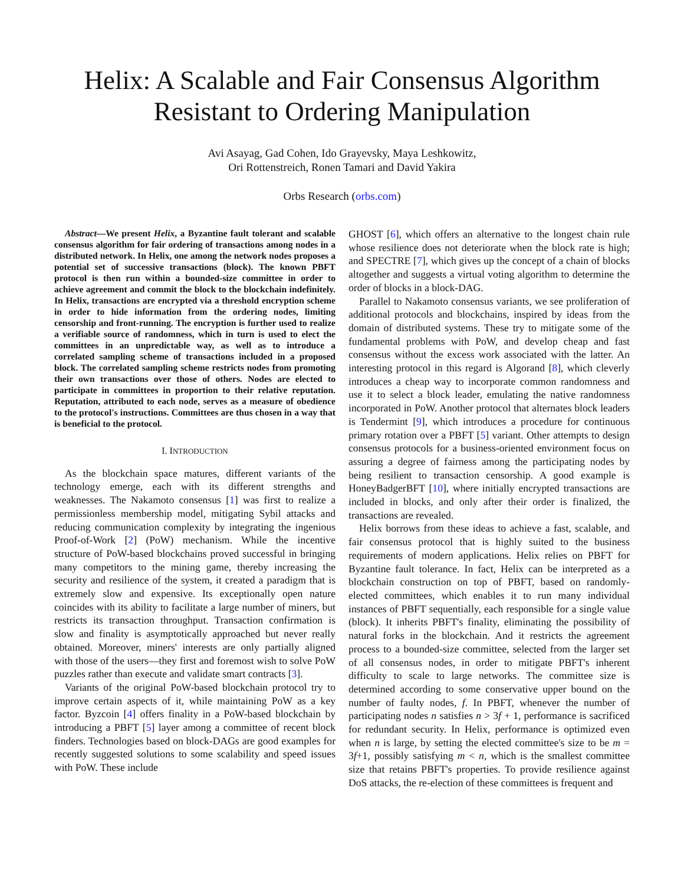Helix: A Scalable and Fair Consensus Algorithm
Resistant to Ordering Manipulation
Avi Asayag, Gad Cohen, Ido Grayevsky, Maya Leshkowitz,
Ori Rottenstreich, Ronen Tamari and David Yakira
Orbs Research (orbs.com)
Abstract—We present Helix, a Byzantine fault tolerant and scalable consensus algorithm for fair ordering of transactions among nodes in a distributed network. In Helix, one among the network nodes proposes a potential set of successive transactions (block). The known PBFT protocol is then run within a bounded-size committee in order to achieve agreement and commit the block to the blockchain indefinitely. In Helix, transactions are encrypted via a threshold encryption scheme in order to hide information from the ordering nodes, limiting censorship and front-running. The encryption is further used to realize a verifiable source of randomness, which in turn is used to elect the committees in an unpredictable way, as well as to introduce a correlated sampling scheme of transactions included in a proposed block. The correlated sampling scheme restricts nodes from promoting their own transactions over those of others. Nodes are elected to participate in committees in proportion to their relative reputation. Reputation, attributed to each node, serves as a measure of obedience to the protocol's instructions. Committees are thus chosen in a way that is beneficial to the protocol.
I. INTRODUCTION
As the blockchain space matures, different variants of the technology emerge, each with its different strengths and weaknesses. The Nakamoto consensus [1] was first to realize a permissionless membership model, mitigating Sybil attacks and reducing communication complexity by integrating the ingenious Proof-of-Work [2] (PoW) mechanism. While the incentive structure of PoW-based blockchains proved successful in bringing many competitors to the mining game, thereby increasing the security and resilience of the system, it created a paradigm that is extremely slow and expensive. Its exceptionally open nature coincides with its ability to facilitate a large number of miners, but restricts its transaction throughput. Transaction confirmation is slow and finality is asymptotically approached but never really obtained. Moreover, miners' interests are only partially aligned with those of the users—they first and foremost wish to solve PoW puzzles rather than execute and validate smart contracts [3].
Variants of the original PoW-based blockchain protocol try to improve certain aspects of it, while maintaining PoW as a key factor. Byzcoin [4] offers finality in a PoW-based blockchain by introducing a PBFT [5] layer among a committee of recent block finders. Technologies based on block-DAGs are good examples for recently suggested solutions to some scalability and speed issues with PoW. These include
GHOST [6], which offers an alternative to the longest chain rule whose resilience does not deteriorate when the block rate is high; and SPECTRE [7], which gives up the concept of a chain of blocks altogether and suggests a virtual voting algorithm to determine the order of blocks in a block-DAG.
Parallel to Nakamoto consensus variants, we see proliferation of additional protocols and blockchains, inspired by ideas from the domain of distributed systems. These try to mitigate some of the fundamental problems with PoW, and develop cheap and fast consensus without the excess work associated with the latter. An interesting protocol in this regard is Algorand [8], which cleverly introduces a cheap way to incorporate common randomness and use it to select a block leader, emulating the native randomness incorporated in PoW. Another protocol that alternates block leaders is Tendermint [9], which introduces a procedure for continuous primary rotation over a PBFT [5] variant. Other attempts to design consensus protocols for a business-oriented environment focus on assuring a degree of fairness among the participating nodes by being resilient to transaction censorship. A good example is HoneyBadgerBFT [10], where initially encrypted transactions are included in blocks, and only after their order is finalized, the transactions are revealed.
Helix borrows from these ideas to achieve a fast, scalable, and fair consensus protocol that is highly suited to the business requirements of modern applications. Helix relies on PBFT for Byzantine fault tolerance. In fact, Helix can be interpreted as a blockchain construction on top of PBFT, based on randomly-elected committees, which enables it to run many individual instances of PBFT sequentially, each responsible for a single value (block). It inherits PBFT's finality, eliminating the possibility of natural forks in the blockchain. And it restricts the agreement process to a bounded-size committee, selected from the larger set of all consensus nodes, in order to mitigate PBFT's inherent difficulty to scale to large networks. The committee size is determined according to some conservative upper bound on the number of faulty nodes, f. In PBFT, whenever the number of participating nodes n satisfies n > 3f + 1, performance is sacrificed for redundant security. In Helix, performance is optimized even when n is large, by setting the elected committee's size to be m = 3f+1, possibly satisfying m < n, which is the smallest committee size that retains PBFT's properties. To provide resilience against DoS attacks, the re-election of these committees is frequent and